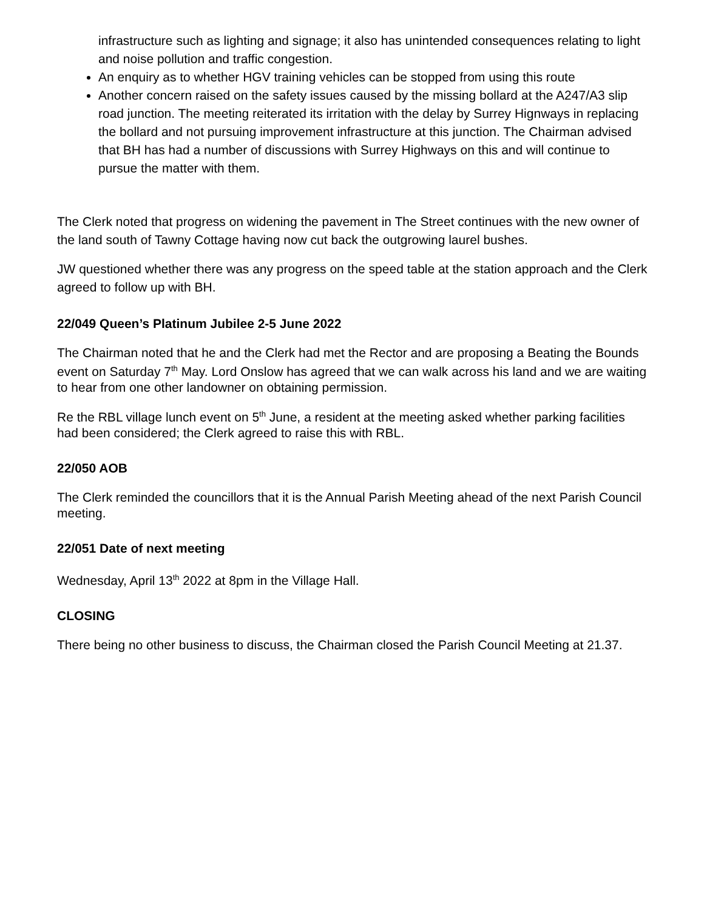infrastructure such as lighting and signage; it also has unintended consequences relating to light and noise pollution and traffic congestion.
An enquiry as to whether HGV training vehicles can be stopped from using this route
Another concern raised on the safety issues caused by the missing bollard at the A247/A3 slip road junction. The meeting reiterated its irritation with the delay by Surrey Hignways in replacing the bollard and not pursuing improvement infrastructure at this junction. The Chairman advised that BH has had a number of discussions with Surrey Highways on this and will continue to pursue the matter with them.
The Clerk noted that progress on widening the pavement in The Street continues with the new owner of the land south of Tawny Cottage having now cut back the outgrowing laurel bushes.
JW questioned whether there was any progress on the speed table at the station approach and the Clerk agreed to follow up with BH.
22/049 Queen’s Platinum Jubilee 2-5 June 2022
The Chairman noted that he and the Clerk had met the Rector and are proposing a Beating the Bounds event on Saturday 7<sup>th</sup> May. Lord Onslow has agreed that we can walk across his land and we are waiting to hear from one other landowner on obtaining permission.
Re the RBL village lunch event on 5<sup>th</sup> June, a resident at the meeting asked whether parking facilities had been considered; the Clerk agreed to raise this with RBL.
22/050 AOB
The Clerk reminded the councillors that it is the Annual Parish Meeting ahead of the next Parish Council meeting.
22/051 Date of next meeting
Wednesday, April 13<sup>th</sup> 2022 at 8pm in the Village Hall.
CLOSING
There being no other business to discuss, the Chairman closed the Parish Council Meeting at 21.37.